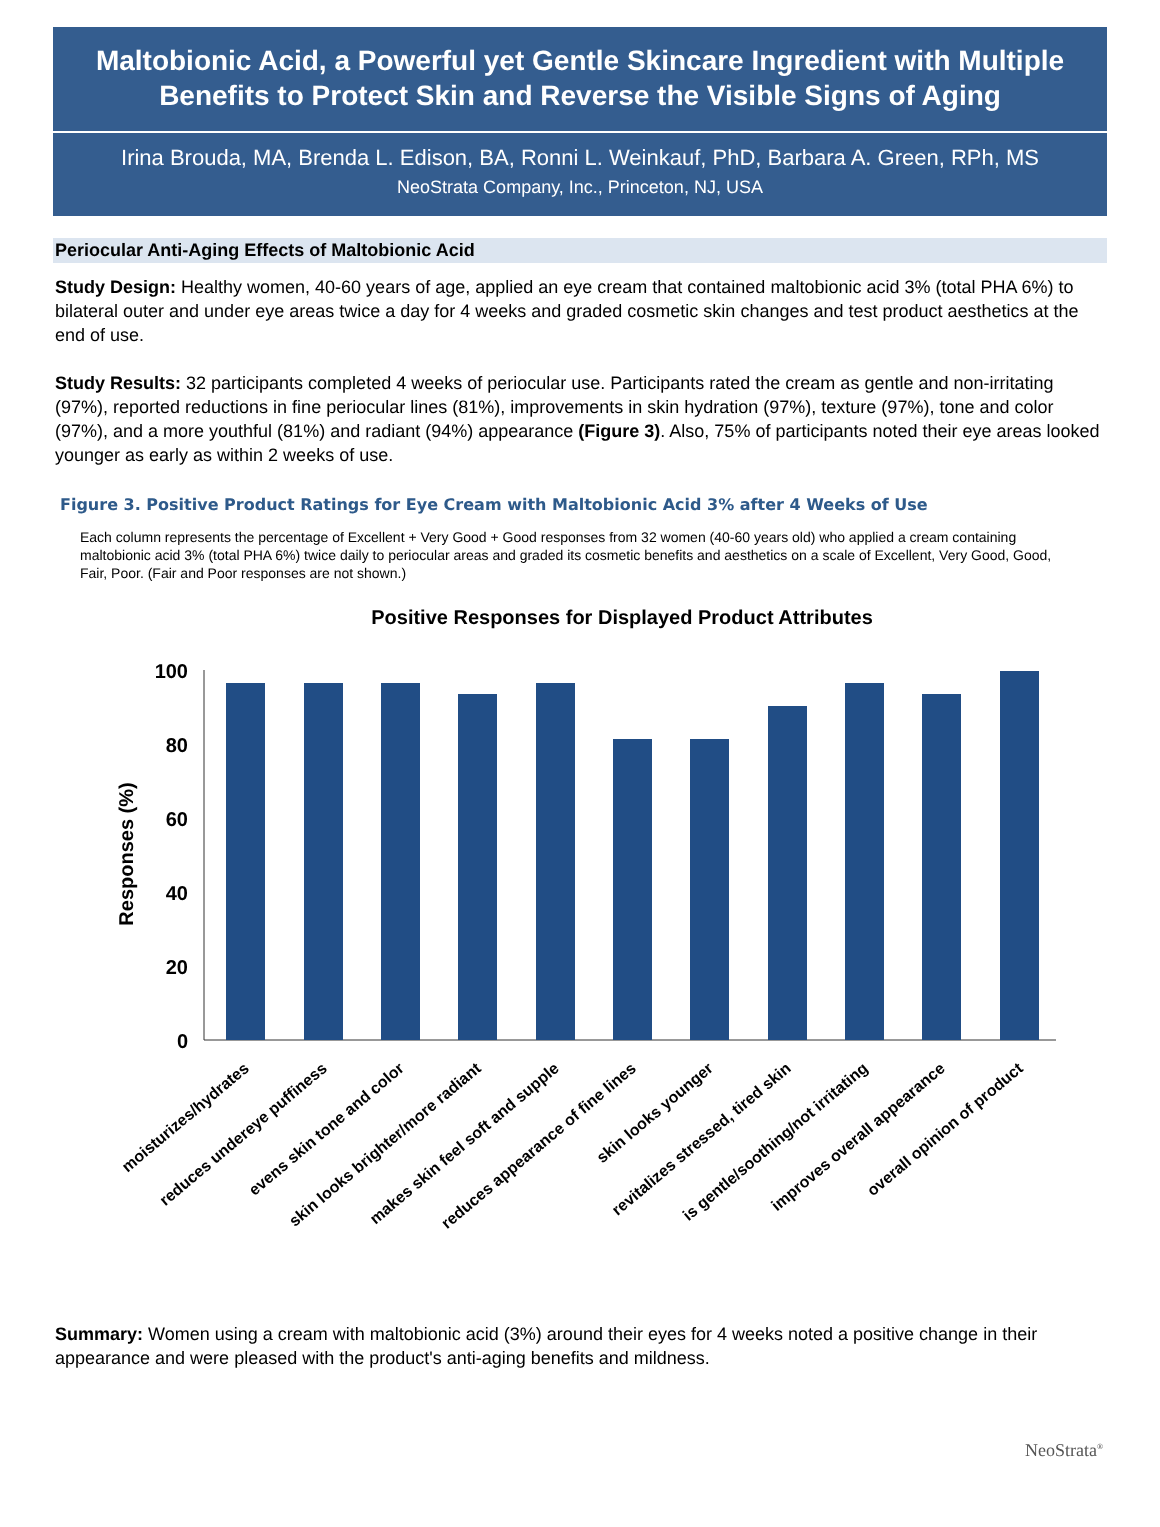Maltobionic Acid, a Powerful yet Gentle Skincare Ingredient with Multiple Benefits to Protect Skin and Reverse the Visible Signs of Aging
Irina Brouda, MA, Brenda L. Edison, BA, Ronni L. Weinkauf, PhD, Barbara A. Green, RPh, MS
NeoStrata Company, Inc., Princeton, NJ, USA
Periocular Anti-Aging Effects of Maltobionic Acid
Study Design: Healthy women, 40-60 years of age, applied an eye cream that contained maltobionic acid 3% (total PHA 6%) to bilateral outer and under eye areas twice a day for 4 weeks and graded cosmetic skin changes and test product aesthetics at the end of use.
Study Results: 32 participants completed 4 weeks of periocular use. Participants rated the cream as gentle and non-irritating (97%), reported reductions in fine periocular lines (81%), improvements in skin hydration (97%), texture (97%), tone and color (97%), and a more youthful (81%) and radiant (94%) appearance (Figure 3). Also, 75% of participants noted their eye areas looked younger as early as within 2 weeks of use.
Figure 3. Positive Product Ratings for Eye Cream with Maltobionic Acid 3% after 4 Weeks of Use
Each column represents the percentage of Excellent + Very Good + Good responses from 32 women (40-60 years old) who applied a cream containing maltobionic acid 3% (total PHA 6%) twice daily to periocular areas and graded its cosmetic benefits and aesthetics on a scale of Excellent, Very Good, Good, Fair, Poor. (Fair and Poor responses are not shown.)
Positive Responses for Displayed Product Attributes
Responses (%)
100
80
60
40
20
0
moisturizes/hydrates
reduces undereye puffiness
evens skin tone and color
skin looks brighter/more radiant
makes skin feel soft and supple
reduces appearance of fine lines
skin looks younger
revitalizes stressed, tired skin
is gentle/soothing/not irritating
improves overall appearance
overall opinion of product
Summary: Women using a cream with maltobionic acid (3%) around their eyes for 4 weeks noted a positive change in their appearance and were pleased with the product's anti-aging benefits and mildness.
NeoStrata<sup>®</sup>